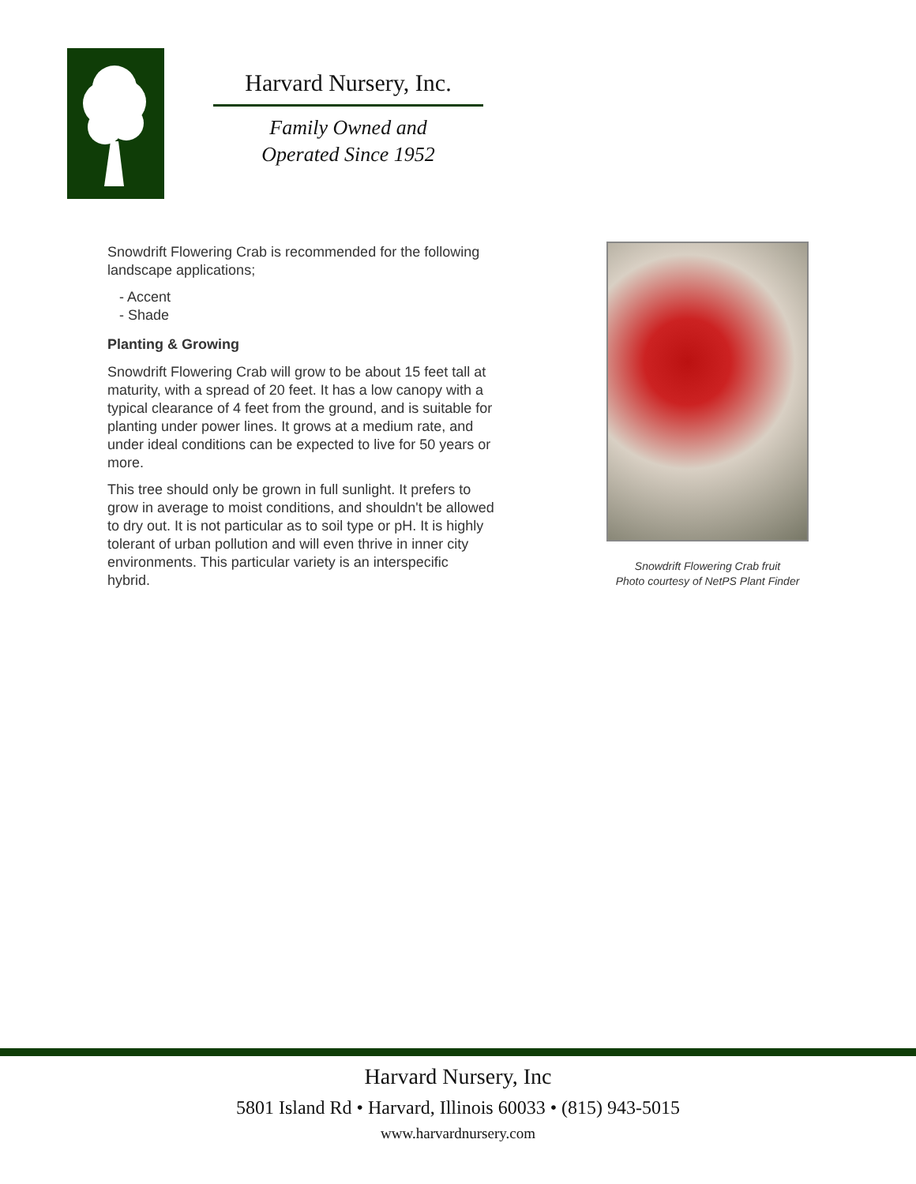Harvard Nursery, Inc.
Family Owned and
Operated Since 1952
Snowdrift Flowering Crab is recommended for the following landscape applications;
- Accent
- Shade
Planting & Growing
Snowdrift Flowering Crab will grow to be about 15 feet tall at maturity, with a spread of 20 feet. It has a low canopy with a typical clearance of 4 feet from the ground, and is suitable for planting under power lines. It grows at a medium rate, and under ideal conditions can be expected to live for 50 years or more.
This tree should only be grown in full sunlight. It prefers to grow in average to moist conditions, and shouldn't be allowed to dry out. It is not particular as to soil type or pH. It is highly tolerant of urban pollution and will even thrive in inner city environments. This particular variety is an interspecific hybrid.
Snowdrift Flowering Crab fruit
Photo courtesy of NetPS Plant Finder
Harvard Nursery, Inc
5801 Island Rd • Harvard, Illinois 60033 • (815) 943-5015
www.harvardnursery.com